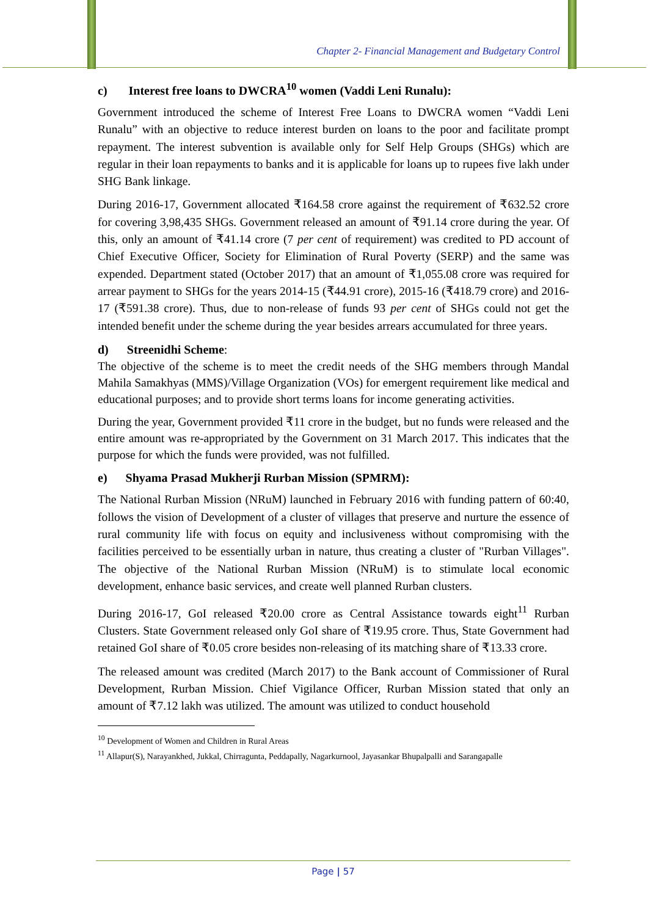Chapter 2- Financial Management and Budgetary Control
c) Interest free loans to DWCRA<sup>10</sup> women (Vaddi Leni Runalu):
Government introduced the scheme of Interest Free Loans to DWCRA women “Vaddi Leni Runalu” with an objective to reduce interest burden on loans to the poor and facilitate prompt repayment. The interest subvention is available only for Self Help Groups (SHGs) which are regular in their loan repayments to banks and it is applicable for loans up to rupees five lakh under SHG Bank linkage.
During 2016-17, Government allocated ₹164.58 crore against the requirement of ₹632.52 crore for covering 3,98,435 SHGs. Government released an amount of ₹91.14 crore during the year. Of this, only an amount of ₹41.14 crore (7 per cent of requirement) was credited to PD account of Chief Executive Officer, Society for Elimination of Rural Poverty (SERP) and the same was expended. Department stated (October 2017) that an amount of ₹1,055.08 crore was required for arrear payment to SHGs for the years 2014-15 (₹44.91 crore), 2015-16 (₹418.79 crore) and 2016-17 (₹591.38 crore). Thus, due to non-release of funds 93 per cent of SHGs could not get the intended benefit under the scheme during the year besides arrears accumulated for three years.
d) Streenidhi Scheme:
The objective of the scheme is to meet the credit needs of the SHG members through Mandal Mahila Samakhyas (MMS)/Village Organization (VOs) for emergent requirement like medical and educational purposes; and to provide short terms loans for income generating activities.
During the year, Government provided ₹11 crore in the budget, but no funds were released and the entire amount was re-appropriated by the Government on 31 March 2017. This indicates that the purpose for which the funds were provided, was not fulfilled.
e) Shyama Prasad Mukherji Rurban Mission (SPMRM):
The National Rurban Mission (NRuM) launched in February 2016 with funding pattern of 60:40, follows the vision of Development of a cluster of villages that preserve and nurture the essence of rural community life with focus on equity and inclusiveness without compromising with the facilities perceived to be essentially urban in nature, thus creating a cluster of "Rurban Villages". The objective of the National Rurban Mission (NRuM) is to stimulate local economic development, enhance basic services, and create well planned Rurban clusters.
During 2016-17, GoI released ₹20.00 crore as Central Assistance towards eight<sup>11</sup> Rurban Clusters. State Government released only GoI share of ₹19.95 crore. Thus, State Government had retained GoI share of ₹0.05 crore besides non-releasing of its matching share of ₹13.33 crore.
The released amount was credited (March 2017) to the Bank account of Commissioner of Rural Development, Rurban Mission. Chief Vigilance Officer, Rurban Mission stated that only an amount of ₹7.12 lakh was utilized. The amount was utilized to conduct household
<sup>10</sup> Development of Women and Children in Rural Areas
<sup>11</sup> Allapur(S), Narayankhed, Jukkal, Chirragunta, Peddapally, Nagarkurnool, Jayasankar Bhupalpalli and Sarangapalle
Page | 57